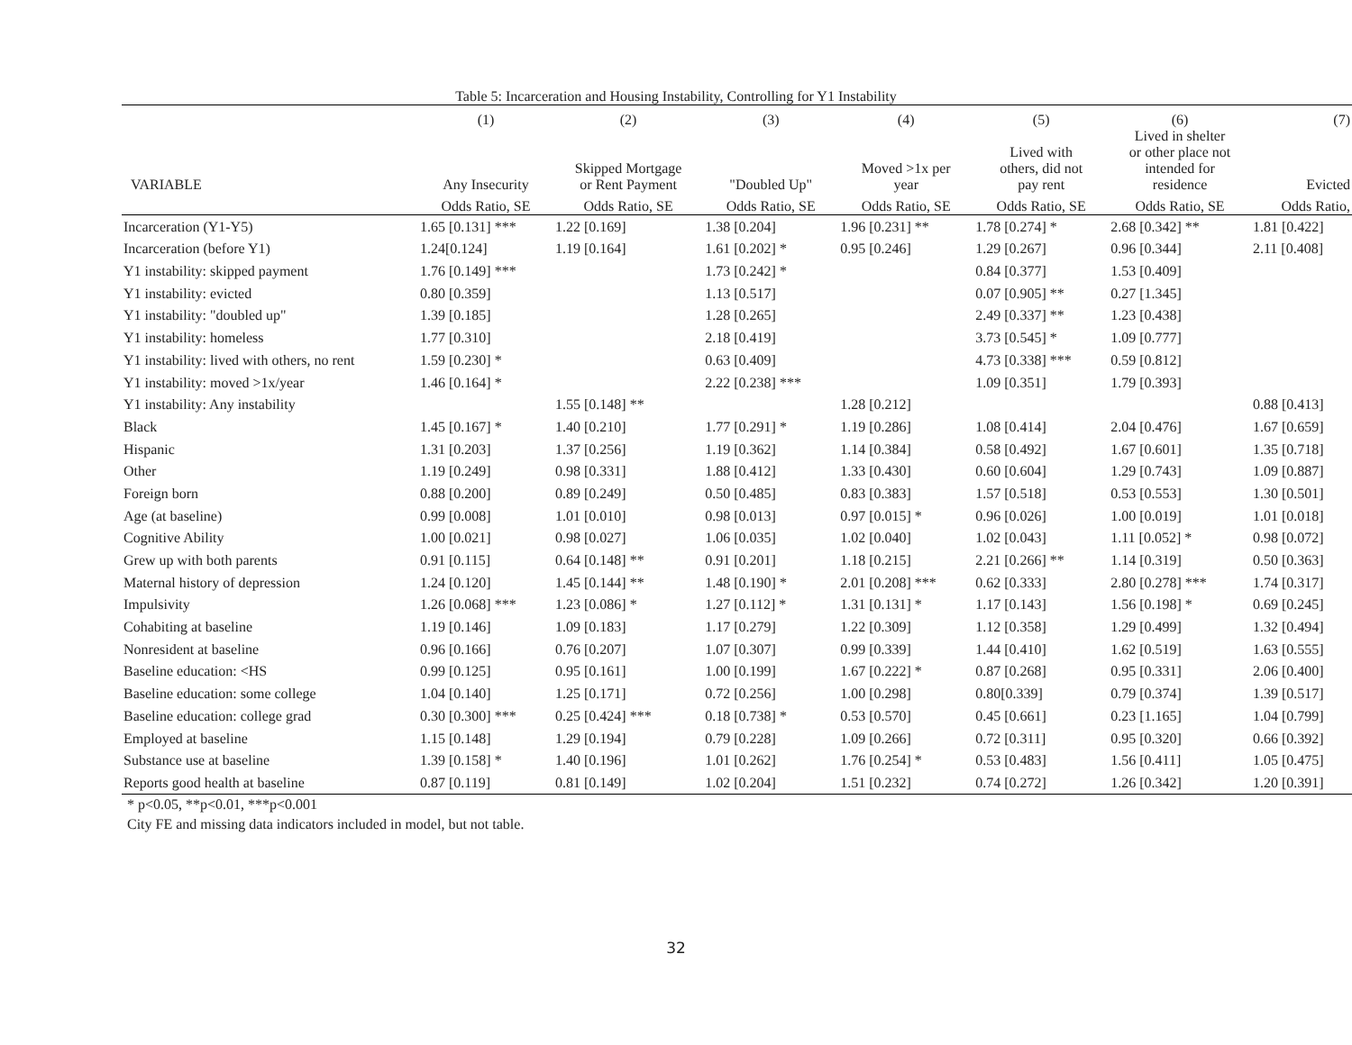Table 5: Incarceration and Housing Instability, Controlling for Y1 Instability
| | (1) | (2) | (3) | (4) | (5) | (6) | (7) |
| --- | --- | --- | --- | --- | --- | --- | --- |
| VARIABLE | Any Insecurity | Skipped Mortgage or Rent Payment | "Doubled Up" | Moved >1x per year | Lived with others, did not pay rent | Lived in shelter or other place not intended for residence | Evicted |
| | Odds Ratio, SE | Odds Ratio, SE | Odds Ratio, SE | Odds Ratio, SE | Odds Ratio, SE | Odds Ratio, SE | Odds Ratio, |
| Incarceration (Y1-Y5) | 1.65 [0.131] *** | 1.22 [0.169] | 1.38 [0.204] | 1.96 [0.231] ** | 1.78 [0.274] * | 2.68 [0.342] ** | 1.81 [0.422] |
| Incarceration (before Y1) | 1.24[0.124] | 1.19 [0.164] | 1.61 [0.202] * | 0.95 [0.246] | 1.29 [0.267] | 0.96 [0.344] | 2.11 [0.408] |
| Y1 instability: skipped payment | 1.76 [0.149] *** | | 1.73 [0.242] * | | 0.84 [0.377] | 1.53 [0.409] | |
| Y1 instability: evicted | 0.80 [0.359] | | 1.13 [0.517] | | 0.07 [0.905] ** | 0.27 [1.345] | |
| Y1 instability: "doubled up" | 1.39 [0.185] | | 1.28 [0.265] | | 2.49 [0.337] ** | 1.23 [0.438] | |
| Y1 instability: homeless | 1.77 [0.310] | | 2.18 [0.419] | | 3.73 [0.545] * | 1.09 [0.777] | |
| Y1 instability: lived with others, no rent | 1.59 [0.230] * | | 0.63 [0.409] | | 4.73 [0.338] *** | 0.59 [0.812] | |
| Y1 instability: moved >1x/year | 1.46 [0.164] * | | 2.22 [0.238] *** | | 1.09 [0.351] | 1.79 [0.393] | |
| Y1 instability: Any instability | | 1.55 [0.148] ** | | 1.28 [0.212] | | | 0.88 [0.413] |
| Black | 1.45 [0.167] * | 1.40 [0.210] | 1.77 [0.291] * | 1.19 [0.286] | 1.08 [0.414] | 2.04 [0.476] | 1.67 [0.659] |
| Hispanic | 1.31 [0.203] | 1.37 [0.256] | 1.19 [0.362] | 1.14 [0.384] | 0.58 [0.492] | 1.67 [0.601] | 1.35 [0.718] |
| Other | 1.19 [0.249] | 0.98 [0.331] | 1.88 [0.412] | 1.33 [0.430] | 0.60 [0.604] | 1.29 [0.743] | 1.09 [0.887] |
| Foreign born | 0.88 [0.200] | 0.89 [0.249] | 0.50 [0.485] | 0.83 [0.383] | 1.57 [0.518] | 0.53 [0.553] | 1.30 [0.501] |
| Age (at baseline) | 0.99 [0.008] | 1.01 [0.010] | 0.98 [0.013] | 0.97 [0.015] * | 0.96 [0.026] | 1.00 [0.019] | 1.01 [0.018] |
| Cognitive Ability | 1.00 [0.021] | 0.98 [0.027] | 1.06 [0.035] | 1.02 [0.040] | 1.02 [0.043] | 1.11 [0.052] * | 0.98 [0.072] |
| Grew up with both parents | 0.91 [0.115] | 0.64 [0.148] ** | 0.91 [0.201] | 1.18 [0.215] | 2.21 [0.266] ** | 1.14 [0.319] | 0.50 [0.363] |
| Maternal history of depression | 1.24 [0.120] | 1.45 [0.144] ** | 1.48 [0.190] * | 2.01 [0.208] *** | 0.62 [0.333] | 2.80 [0.278] *** | 1.74 [0.317] |
| Impulsivity | 1.26 [0.068] *** | 1.23 [0.086] * | 1.27 [0.112] * | 1.31 [0.131] * | 1.17 [0.143] | 1.56 [0.198] * | 0.69 [0.245] |
| Cohabiting at baseline | 1.19 [0.146] | 1.09 [0.183] | 1.17 [0.279] | 1.22 [0.309] | 1.12 [0.358] | 1.29 [0.499] | 1.32 [0.494] |
| Nonresident at baseline | 0.96 [0.166] | 0.76 [0.207] | 1.07 [0.307] | 0.99 [0.339] | 1.44 [0.410] | 1.62 [0.519] | 1.63 [0.555] |
| Baseline education: <HS | 0.99 [0.125] | 0.95 [0.161] | 1.00 [0.199] | 1.67 [0.222] * | 0.87 [0.268] | 0.95 [0.331] | 2.06 [0.400] |
| Baseline education: some college | 1.04 [0.140] | 1.25 [0.171] | 0.72 [0.256] | 1.00 [0.298] | 0.80[0.339] | 0.79 [0.374] | 1.39 [0.517] |
| Baseline education: college grad | 0.30 [0.300] *** | 0.25 [0.424] *** | 0.18 [0.738] * | 0.53 [0.570] | 0.45 [0.661] | 0.23 [1.165] | 1.04 [0.799] |
| Employed at baseline | 1.15 [0.148] | 1.29 [0.194] | 0.79 [0.228] | 1.09 [0.266] | 0.72 [0.311] | 0.95 [0.320] | 0.66 [0.392] |
| Substance use at baseline | 1.39 [0.158] * | 1.40 [0.196] | 1.01 [0.262] | 1.76 [0.254] * | 0.53 [0.483] | 1.56 [0.411] | 1.05 [0.475] |
| Reports good health at baseline | 0.87 [0.119] | 0.81 [0.149] | 1.02 [0.204] | 1.51 [0.232] | 0.74 [0.272] | 1.26 [0.342] | 1.20 [0.391] |
* p<0.05, **p<0.01, ***p<0.001
City FE and missing data indicators included in model, but not table.
32